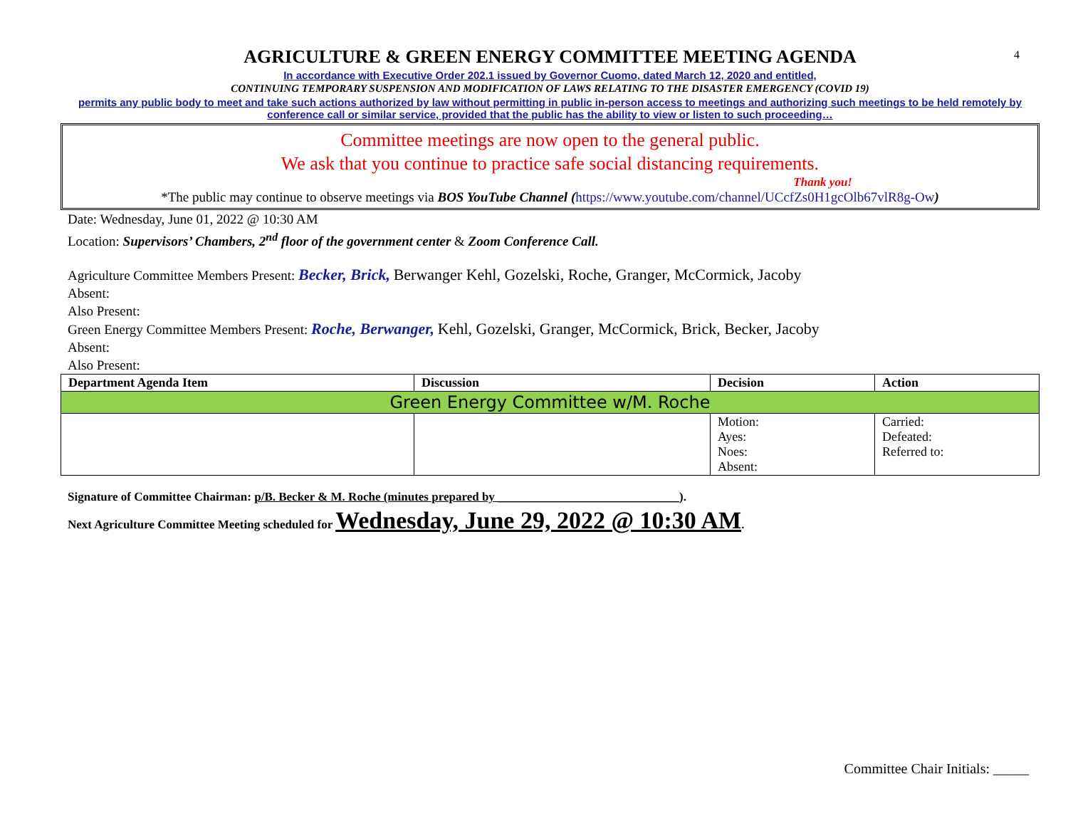4
AGRICULTURE & GREEN ENERGY COMMITTEE MEETING AGENDA
In accordance with Executive Order 202.1 issued by Governor Cuomo, dated March 12, 2020 and entitled,
CONTINUING TEMPORARY SUSPENSION AND MODIFICATION OF LAWS RELATING TO THE DISASTER EMERGENCY (COVID 19)
permits any public body to meet and take such actions authorized by law without permitting in public in-person access to meetings and authorizing such meetings to be held remotely by conference call or similar service, provided that the public has the ability to view or listen to such proceeding…
Committee meetings are now open to the general public.
We ask that you continue to practice safe social distancing requirements.
Thank you!
*The public may continue to observe meetings via BOS YouTube Channel (https://www.youtube.com/channel/UCcfZs0H1gcOlb67vlR8g-Ow)
Date: Wednesday, June 01, 2022 @ 10:30 AM
Location: Supervisors’ Chambers, 2<sup>nd</sup> floor of the government center & Zoom Conference Call.
Agriculture Committee Members Present: Becker, Brick, Berwanger Kehl, Gozelski, Roche, Granger, McCormick, Jacoby
Absent:
Also Present:
Green Energy Committee Members Present: Roche, Berwanger, Kehl, Gozelski, Granger, McCormick, Brick, Becker, Jacoby
Absent:
Also Present:
| Department Agenda Item | Discussion | Decision | Action |
| --- | --- | --- | --- |
| Green Energy Committee w/M. Roche | | | |
| | | Motion: Ayes: Noes: Absent: | Carried: Defeated: Referred to: |
Signature of Committee Chairman: p/B. Becker & M. Roche (minutes prepared by ______________________________).
Next Agriculture Committee Meeting scheduled for Wednesday, June 29, 2022 @ 10:30 AM.
Committee Chair Initials: _____